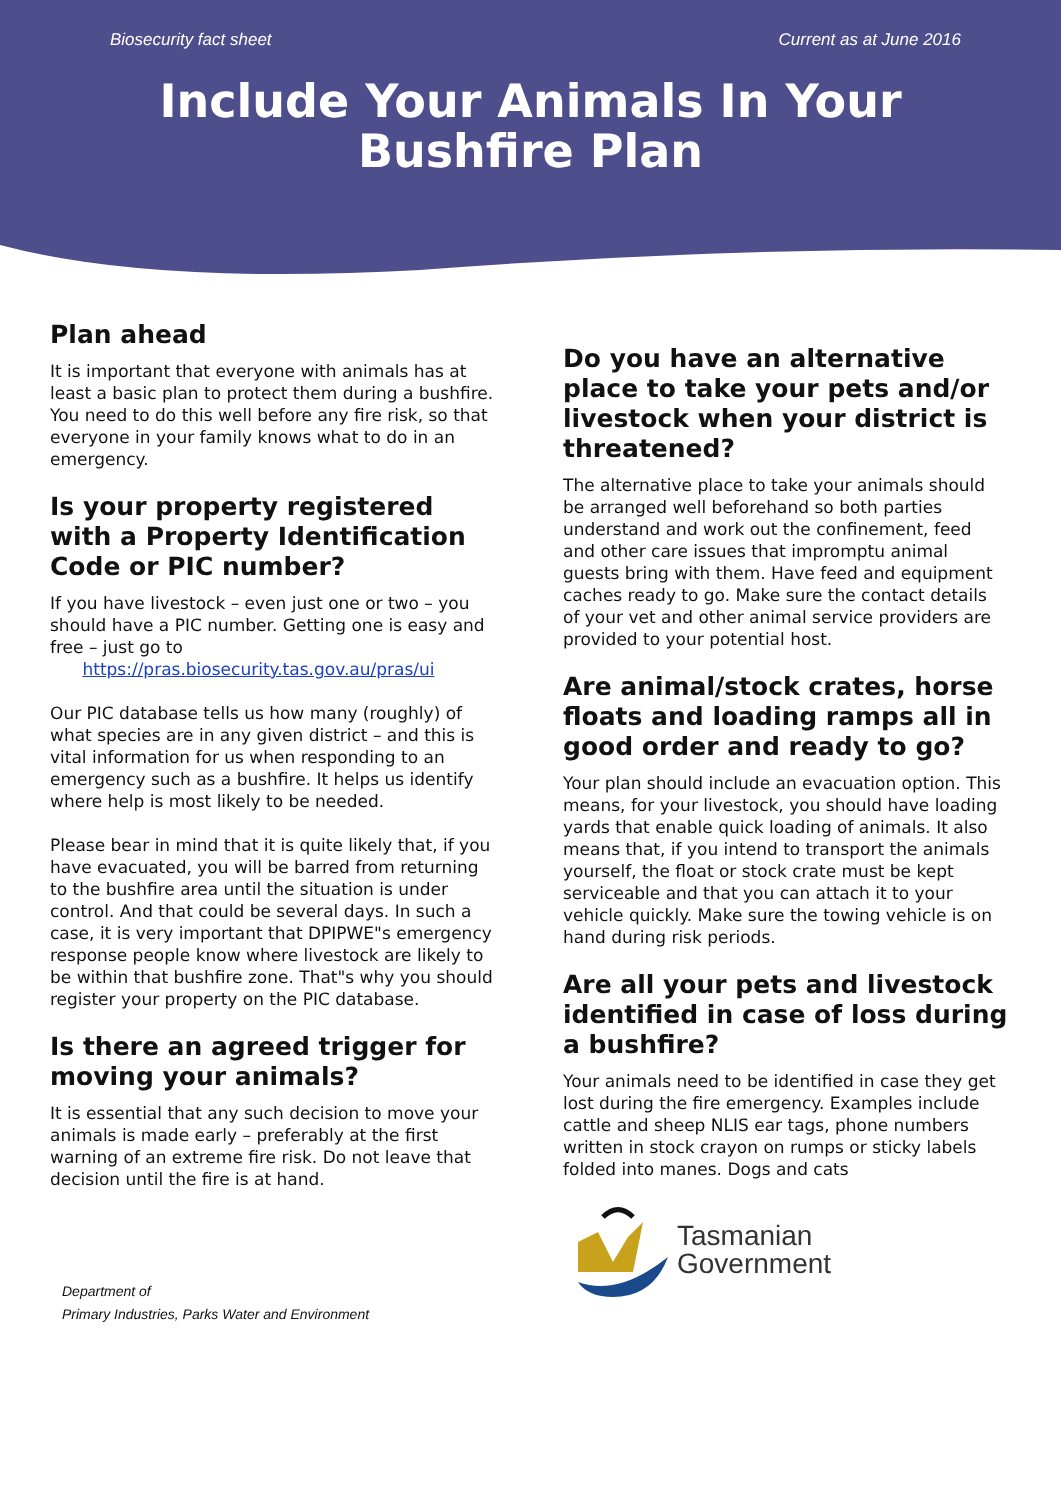Biosecurity fact sheet Current as at June 2016
Include Your Animals In Your
Bushfire Plan
Plan ahead
It is important that everyone with animals has at least a basic plan to protect them during a bushfire. You need to do this well before any fire risk, so that everyone in your family knows what to do in an emergency.
Is your property registered with a Property Identification Code or PIC number?
If you have livestock – even just one or two – you should have a PIC number. Getting one is easy and free – just go to
https://pras.biosecurity.tas.gov.au/pras/ui
Our PIC database tells us how many (roughly) of what species are in any given district – and this is vital information for us when responding to an emergency such as a bushfire. It helps us identify where help is most likely to be needed.
Please bear in mind that it is quite likely that, if you have evacuated, you will be barred from returning to the bushfire area until the situation is under control. And that could be several days. In such a case, it is very important that DPIPWE"s emergency response people know where livestock are likely to be within that bushfire zone. That"s why you should register your property on the PIC database.
Is there an agreed trigger for moving your animals?
It is essential that any such decision to move your animals is made early – preferably at the first warning of an extreme fire risk. Do not leave that decision until the fire is at hand.
Department of
Primary Industries, Parks Water and Environment
Do you have an alternative place to take your pets and/or livestock when your district is threatened?
The alternative place to take your animals should be arranged well beforehand so both parties understand and work out the confinement, feed and other care issues that impromptu animal guests bring with them. Have feed and equipment caches ready to go. Make sure the contact details of your vet and other animal service providers are provided to your potential host.
Are animal/stock crates, horse floats and loading ramps all in good order and ready to go?
Your plan should include an evacuation option. This means, for your livestock, you should have loading yards that enable quick loading of animals. It also means that, if you intend to transport the animals yourself, the float or stock crate must be kept serviceable and that you can attach it to your vehicle quickly. Make sure the towing vehicle is on hand during risk periods.
Are all your pets and livestock identified in case of loss during a bushfire?
Your animals need to be identified in case they get lost during the fire emergency. Examples include cattle and sheep NLIS ear tags, phone numbers written in stock crayon on rumps or sticky labels folded into manes. Dogs and cats
Tasmanian
Government